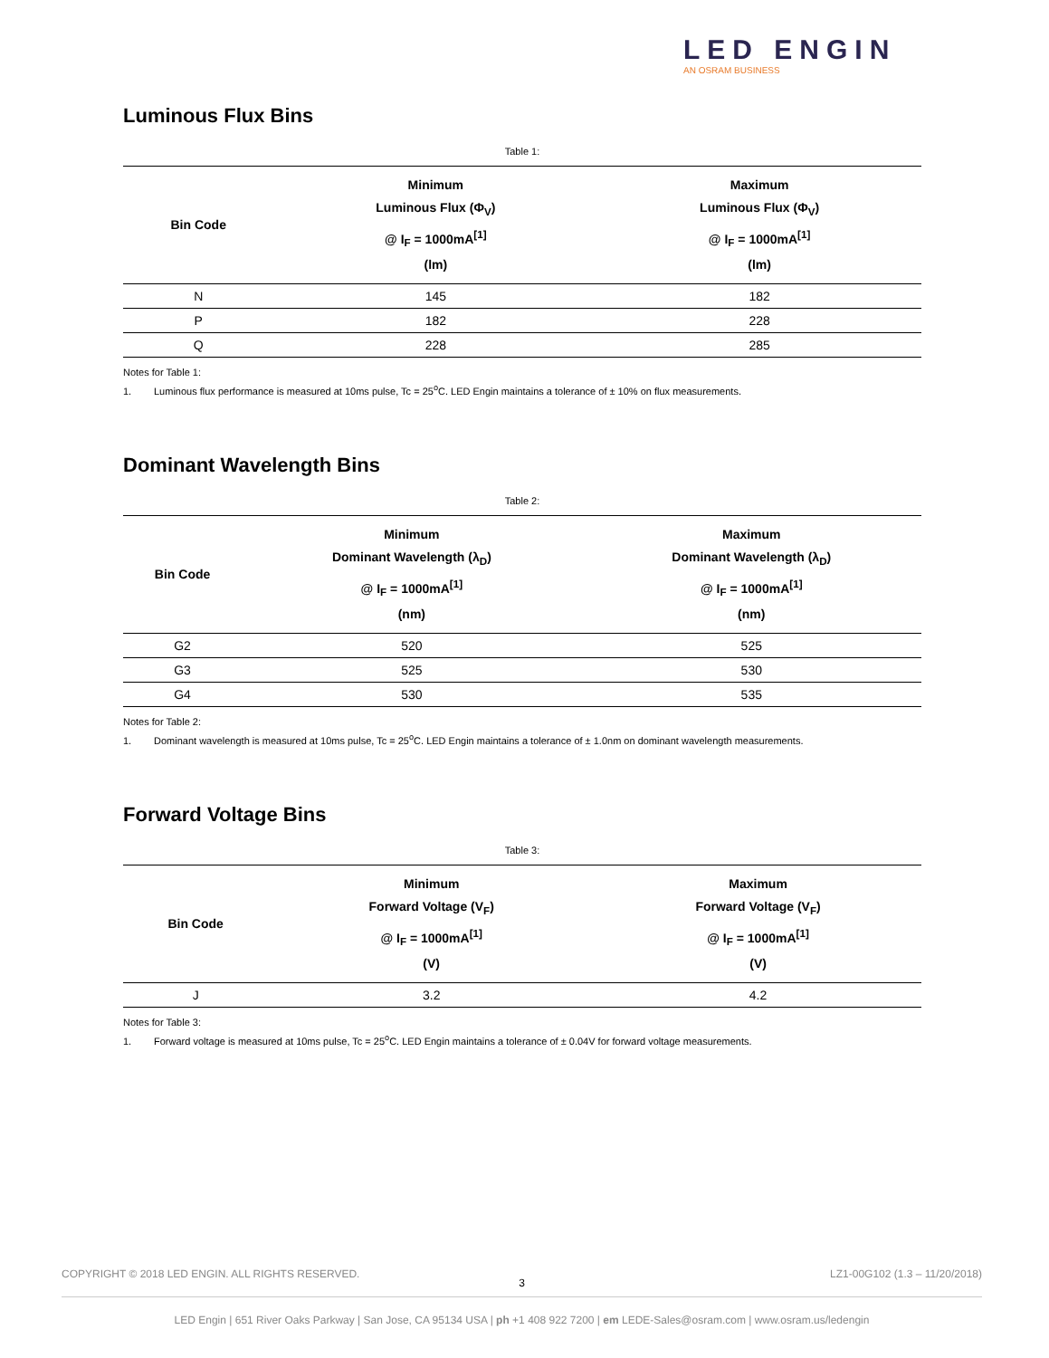LED ENGIN
AN OSRAM BUSINESS
Luminous Flux Bins
Table 1:
| Bin Code | Minimum Luminous Flux (Φ<sub>V</sub>) @ I<sub>F</sub> = 1000mA<sup>[1]</sup> (lm) | Maximum Luminous Flux (Φ<sub>V</sub>) @ I<sub>F</sub> = 1000mA<sup>[1]</sup> (lm) |
| --- | --- | --- |
| N | 145 | 182 |
| P | 182 | 228 |
| Q | 228 | 285 |
Notes for Table 1:
1. Luminous flux performance is measured at 10ms pulse, Tc = 25<sup>o</sup>C. LED Engin maintains a tolerance of ± 10% on flux measurements.
Dominant Wavelength Bins
Table 2:
| Bin Code | Minimum Dominant Wavelength (λ<sub>D</sub>) @ I<sub>F</sub> = 1000mA<sup>[1]</sup> (nm) | Maximum Dominant Wavelength (λ<sub>D</sub>) @ I<sub>F</sub> = 1000mA<sup>[1]</sup> (nm) |
| --- | --- | --- |
| G2 | 520 | 525 |
| G3 | 525 | 530 |
| G4 | 530 | 535 |
Notes for Table 2:
1. Dominant wavelength is measured at 10ms pulse, Tc = 25<sup>o</sup>C. LED Engin maintains a tolerance of ± 1.0nm on dominant wavelength measurements.
Forward Voltage Bins
Table 3:
| Bin Code | Minimum Forward Voltage (V<sub>F</sub>) @ I<sub>F</sub> = 1000mA<sup>[1]</sup> (V) | Maximum Forward Voltage (V<sub>F</sub>) @ I<sub>F</sub> = 1000mA<sup>[1]</sup> (V) |
| --- | --- | --- |
| J | 3.2 | 4.2 |
Notes for Table 3:
1. Forward voltage is measured at 10ms pulse, Tc = 25<sup>o</sup>C. LED Engin maintains a tolerance of ± 0.04V for forward voltage measurements.
COPYRIGHT © 2018 LED ENGIN. ALL RIGHTS RESERVED. LZ1-00G102 (1.3 – 11/20/2018)
3
LED Engin | 651 River Oaks Parkway | San Jose, CA 95134 USA | ph +1 408 922 7200 | em LEDE-Sales@osram.com | www.osram.us/ledengin